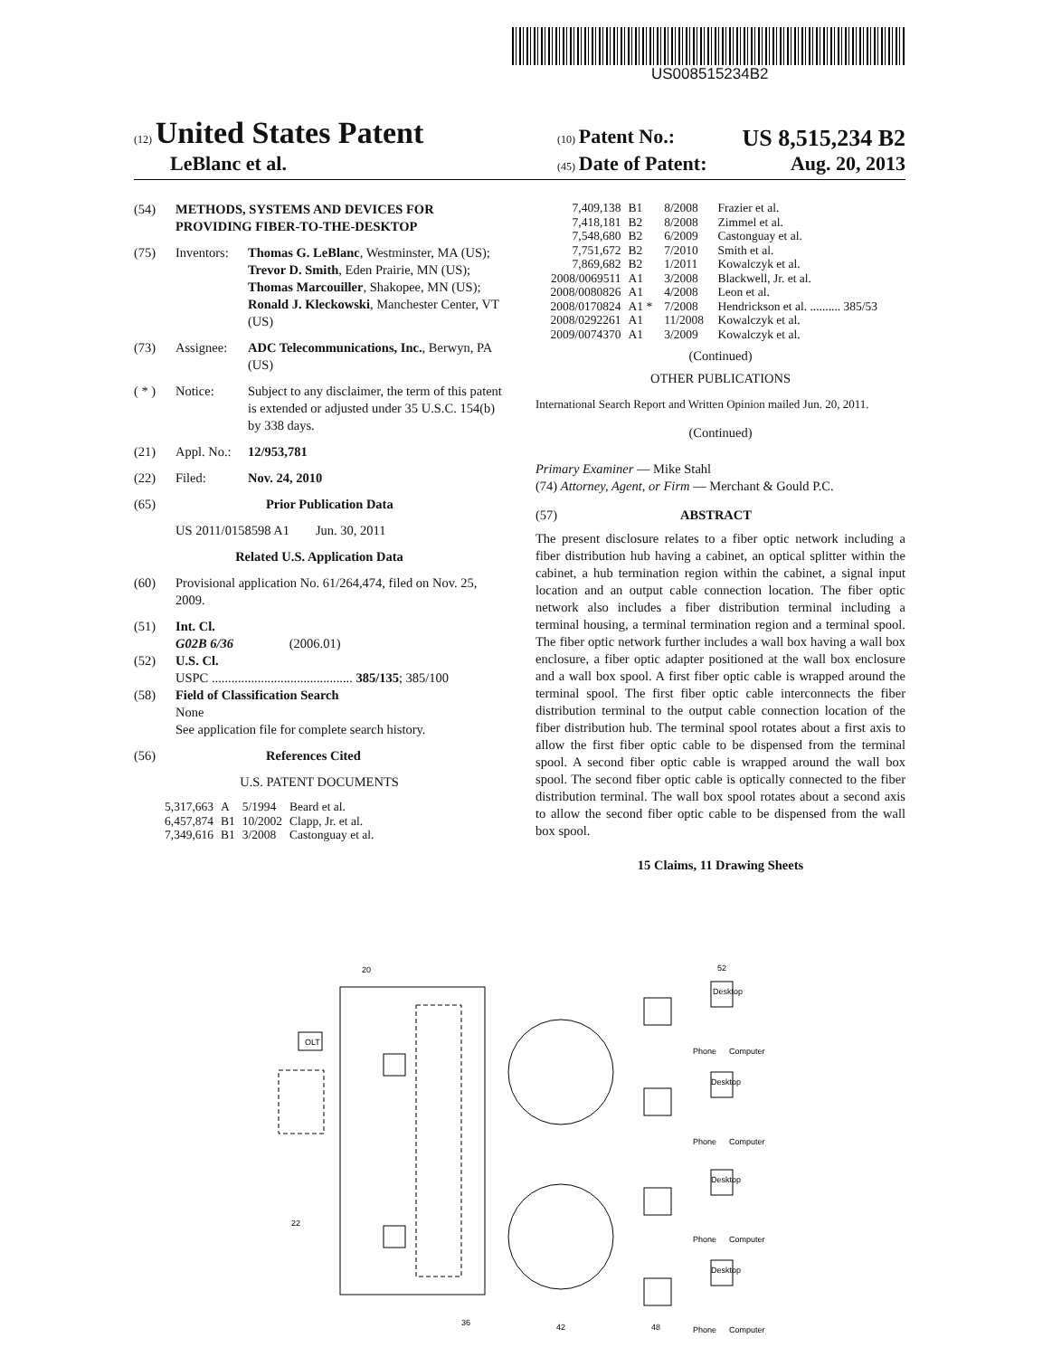US008515234B2
(12) United States Patent (10) Patent No.: US 8,515,234 B2
LeBlanc et al. (45) Date of Patent: Aug. 20, 2013
(54) METHODS, SYSTEMS AND DEVICES FOR PROVIDING FIBER-TO-THE-DESKTOP
(75) Inventors: Thomas G. LeBlanc, Westminster, MA (US); Trevor D. Smith, Eden Prairie, MN (US); Thomas Marcouiller, Shakopee, MN (US); Ronald J. Kleckowski, Manchester Center, VT (US)
(73) Assignee: ADC Telecommunications, Inc., Berwyn, PA (US)
( * ) Notice: Subject to any disclaimer, the term of this patent is extended or adjusted under 35 U.S.C. 154(b) by 338 days.
(21) Appl. No.: 12/953,781
(22) Filed: Nov. 24, 2010
(65) Prior Publication Data
US 2011/0158598 A1 Jun. 30, 2011
Related U.S. Application Data
(60) Provisional application No. 61/264,474, filed on Nov. 25, 2009.
(51) Int. Cl.
G02B 6/36 (2006.01)
(52) U.S. Cl.
USPC ........................................... 385/135; 385/100
(58) Field of Classification Search
None
See application file for complete search history.
(56) References Cited
U.S. PATENT DOCUMENTS
| 5,317,663 | A | 5/1994 | Beard et al. |
| 6,457,874 | B1 | 10/2002 | Clapp, Jr. et al. |
| 7,349,616 | B1 | 3/2008 | Castonguay et al. |
| 7,409,138 | B1 | 8/2008 | Frazier et al. |
| 7,418,181 | B2 | 8/2008 | Zimmel et al. |
| 7,548,680 | B2 | 6/2009 | Castonguay et al. |
| 7,751,672 | B2 | 7/2010 | Smith et al. |
| 7,869,682 | B2 | 1/2011 | Kowalczyk et al. |
| 2008/0069511 | A1 | 3/2008 | Blackwell, Jr. et al. |
| 2008/0080826 | A1 | 4/2008 | Leon et al. |
| 2008/0170824 | A1 * | 7/2008 | Hendrickson et al. .......... 385/53 |
| 2008/0292261 | A1 | 11/2008 | Kowalczyk et al. |
| 2009/0074370 | A1 | 3/2009 | Kowalczyk et al. |
(Continued)
OTHER PUBLICATIONS
International Search Report and Written Opinion mailed Jun. 20, 2011.
(Continued)
Primary Examiner — Mike Stahl
(74) Attorney, Agent, or Firm — Merchant & Gould P.C.
(57) ABSTRACT
The present disclosure relates to a fiber optic network including a fiber distribution hub having a cabinet, an optical splitter within the cabinet, a hub termination region within the cabinet, a signal input location and an output cable connection location. The fiber optic network also includes a fiber distribution terminal including a terminal housing, a terminal termination region and a terminal spool. The fiber optic network further includes a wall box having a wall box enclosure, a fiber optic adapter positioned at the wall box enclosure and a wall box spool. A first fiber optic cable is wrapped around the terminal spool. The first fiber optic cable interconnects the fiber distribution terminal to the output cable connection location of the fiber distribution hub. The terminal spool rotates about a first axis to allow the first fiber optic cable to be dispensed from the terminal spool. A second fiber optic cable is wrapped around the wall box spool. The second fiber optic cable is optically connected to the fiber distribution terminal. The wall box spool rotates about a second axis to allow the second fiber optic cable to be dispensed from the wall box spool.
15 Claims, 11 Drawing Sheets
OLT
Desktop
Desktop
Desktop
Desktop
Phone
Computer
Phone
Computer
Phone
Computer
Phone
Computer
20
22
36
42
48
52